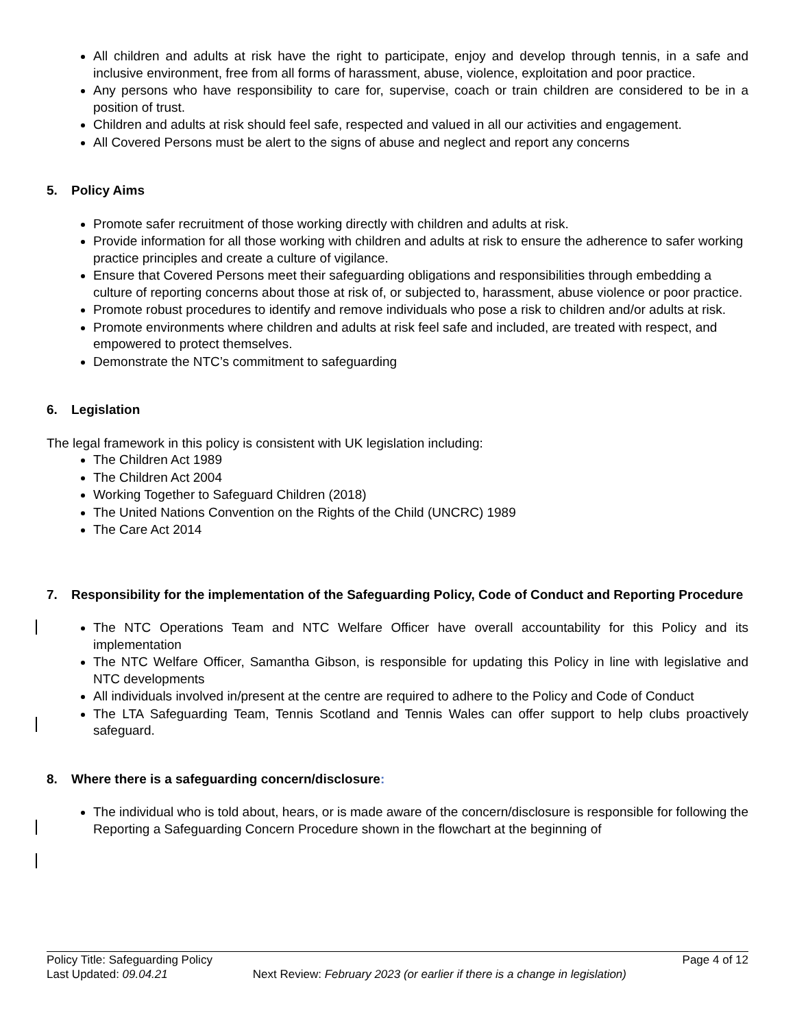All children and adults at risk have the right to participate, enjoy and develop through tennis, in a safe and inclusive environment, free from all forms of harassment, abuse, violence, exploitation and poor practice.
Any persons who have responsibility to care for, supervise, coach or train children are considered to be in a position of trust.
Children and adults at risk should feel safe, respected and valued in all our activities and engagement.
All Covered Persons must be alert to the signs of abuse and neglect and report any concerns
5. Policy Aims
Promote safer recruitment of those working directly with children and adults at risk.
Provide information for all those working with children and adults at risk to ensure the adherence to safer working practice principles and create a culture of vigilance.
Ensure that Covered Persons meet their safeguarding obligations and responsibilities through embedding a culture of reporting concerns about those at risk of, or subjected to, harassment, abuse violence or poor practice.
Promote robust procedures to identify and remove individuals who pose a risk to children and/or adults at risk.
Promote environments where children and adults at risk feel safe and included, are treated with respect, and empowered to protect themselves.
Demonstrate the NTC’s commitment to safeguarding
6. Legislation
The legal framework in this policy is consistent with UK legislation including:
The Children Act 1989
The Children Act 2004
Working Together to Safeguard Children (2018)
The United Nations Convention on the Rights of the Child (UNCRC) 1989
The Care Act 2014
7. Responsibility for the implementation of the Safeguarding Policy, Code of Conduct and Reporting Procedure
The NTC Operations Team and NTC Welfare Officer have overall accountability for this Policy and its implementation
The NTC Welfare Officer, Samantha Gibson, is responsible for updating this Policy in line with legislative and NTC developments
All individuals involved in/present at the centre are required to adhere to the Policy and Code of Conduct
The LTA Safeguarding Team, Tennis Scotland and Tennis Wales can offer support to help clubs proactively safeguard.
8. Where there is a safeguarding concern/disclosure:
The individual who is told about, hears, or is made aware of the concern/disclosure is responsible for following the Reporting a Safeguarding Concern Procedure shown in the flowchart at the beginning of
Policy Title: Safeguarding Policy Page 4 of 12
Last Updated: 09.04.21 Next Review: February 2023 (or earlier if there is a change in legislation)